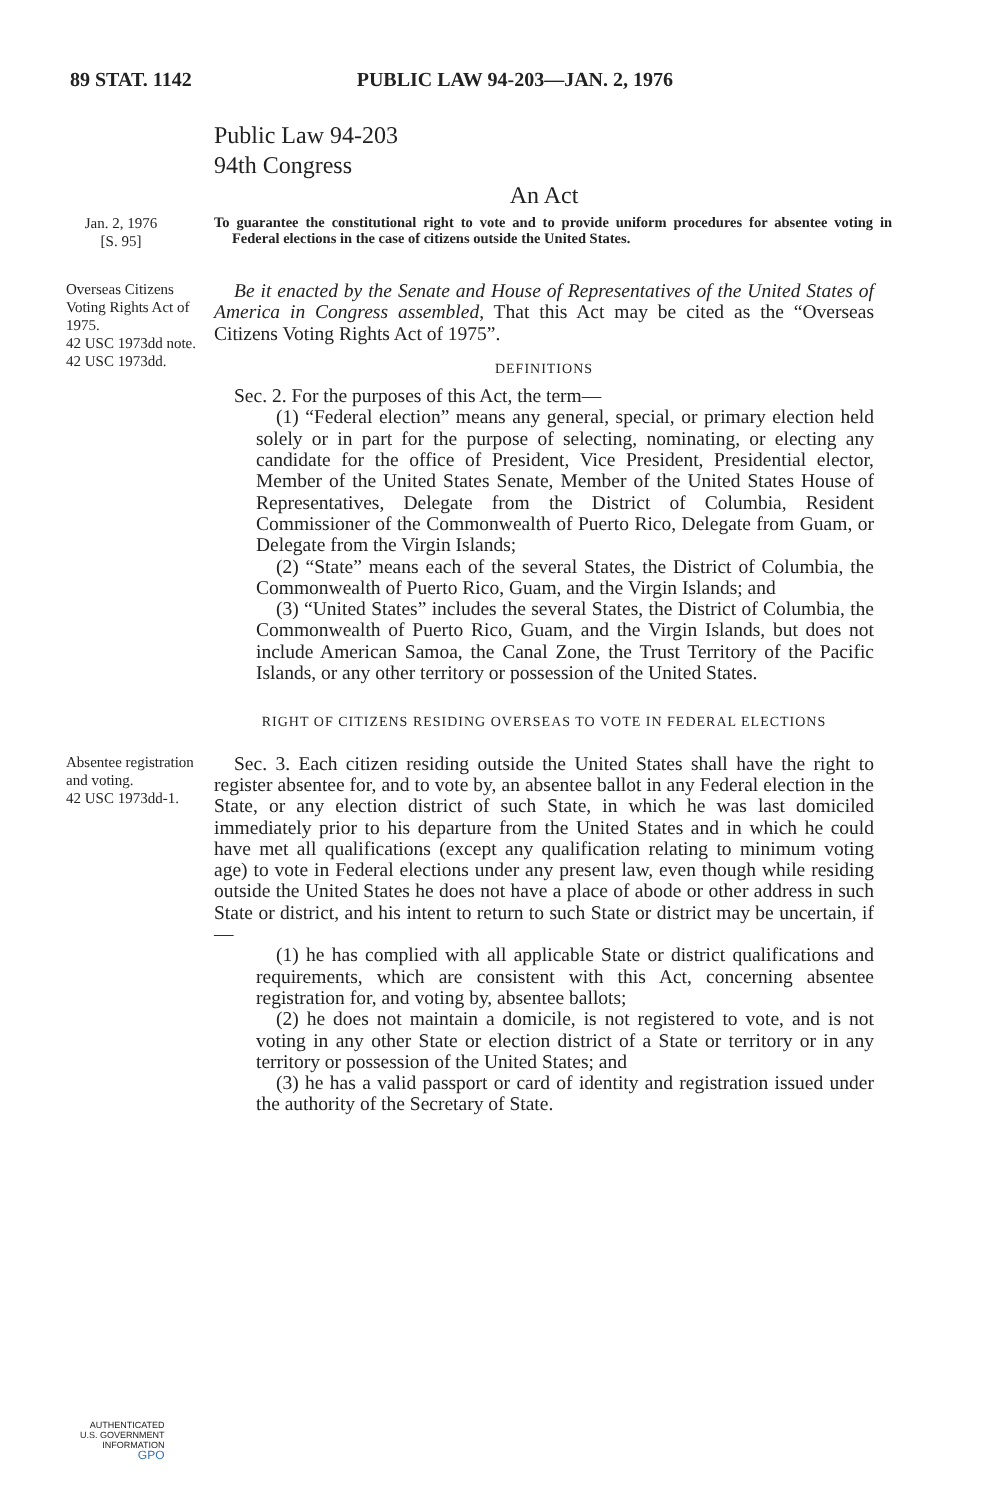89 STAT. 1142 PUBLIC LAW 94-203—JAN. 2, 1976
Public Law 94-203
94th Congress
An Act
Jan. 2, 1976
[S. 95]
To guarantee the constitutional right to vote and to provide uniform procedures for absentee voting in Federal elections in the case of citizens outside the United States.
Overseas Citizens Voting Rights Act of 1975.
42 USC 1973dd note.
42 USC 1973dd.
Be it enacted by the Senate and House of Representatives of the United States of America in Congress assembled, That this Act may be cited as the “Overseas Citizens Voting Rights Act of 1975”.
DEFINITIONS
Sec. 2. For the purposes of this Act, the term—
(1) “Federal election” means any general, special, or primary election held solely or in part for the purpose of selecting, nominating, or electing any candidate for the office of President, Vice President, Presidential elector, Member of the United States Senate, Member of the United States House of Representatives, Delegate from the District of Columbia, Resident Commissioner of the Commonwealth of Puerto Rico, Delegate from Guam, or Delegate from the Virgin Islands;
(2) “State” means each of the several States, the District of Columbia, the Commonwealth of Puerto Rico, Guam, and the Virgin Islands; and
(3) “United States” includes the several States, the District of Columbia, the Commonwealth of Puerto Rico, Guam, and the Virgin Islands, but does not include American Samoa, the Canal Zone, the Trust Territory of the Pacific Islands, or any other territory or possession of the United States.
RIGHT OF CITIZENS RESIDING OVERSEAS TO VOTE IN FEDERAL ELECTIONS
Absentee registration and voting.
42 USC 1973dd-1.
Sec. 3. Each citizen residing outside the United States shall have the right to register absentee for, and to vote by, an absentee ballot in any Federal election in the State, or any election district of such State, in which he was last domiciled immediately prior to his departure from the United States and in which he could have met all qualifications (except any qualification relating to minimum voting age) to vote in Federal elections under any present law, even though while residing outside the United States he does not have a place of abode or other address in such State or district, and his intent to return to such State or district may be uncertain, if—
(1) he has complied with all applicable State or district qualifications and requirements, which are consistent with this Act, concerning absentee registration for, and voting by, absentee ballots;
(2) he does not maintain a domicile, is not registered to vote, and is not voting in any other State or election district of a State or territory or in any territory or possession of the United States; and
(3) he has a valid passport or card of identity and registration issued under the authority of the Secretary of State.
AUTHENTICATED
U.S. GOVERNMENT
INFORMATION
GPO